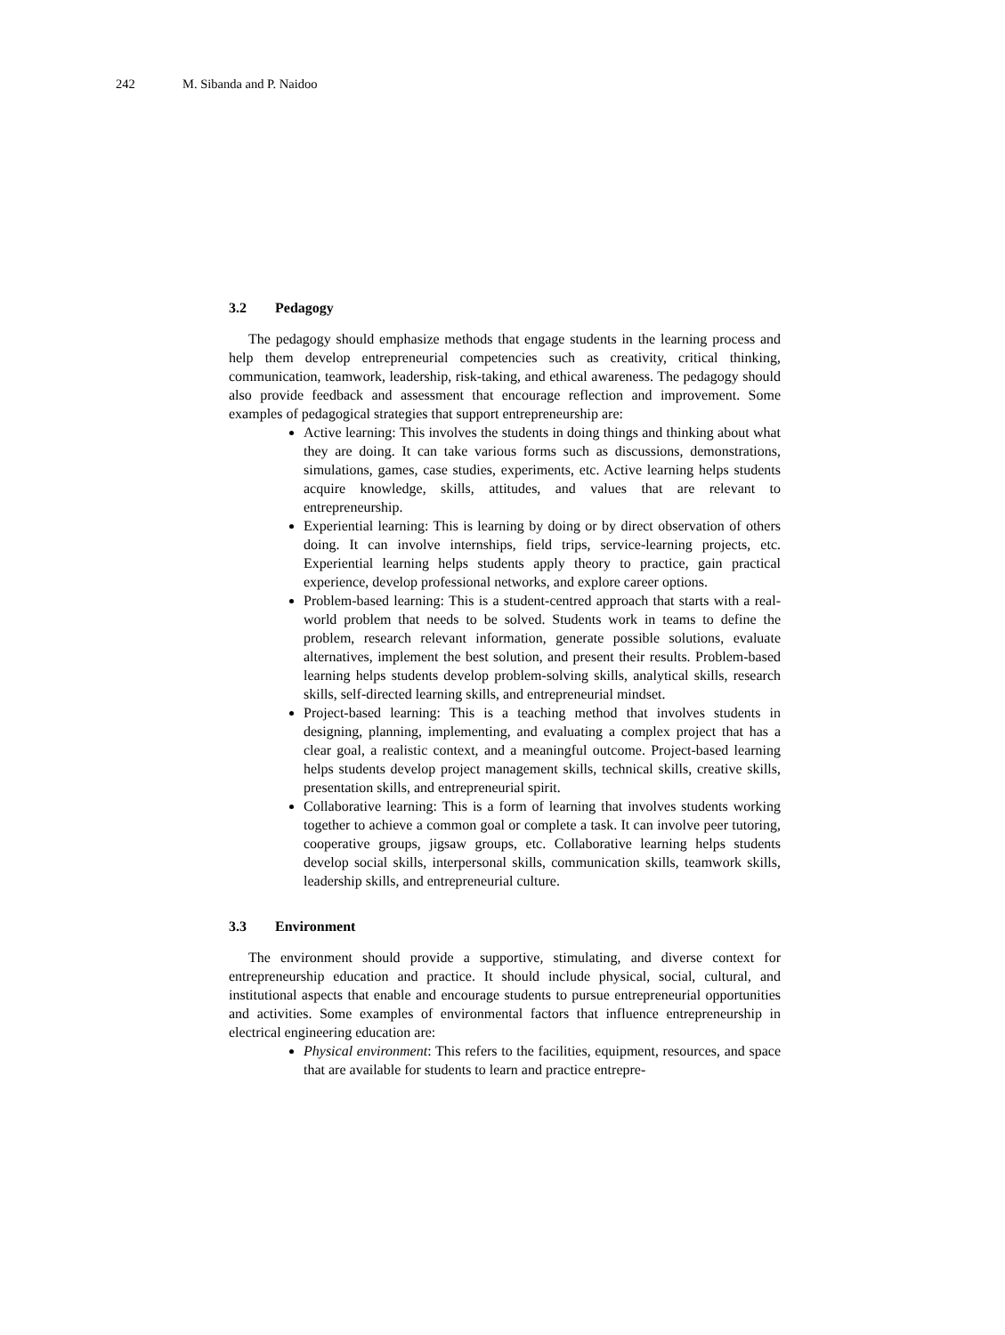242 M. Sibanda and P. Naidoo
3.2 Pedagogy
The pedagogy should emphasize methods that engage students in the learning process and help them develop entrepreneurial competencies such as creativity, critical thinking, communication, teamwork, leadership, risk-taking, and ethical awareness. The pedagogy should also provide feedback and assessment that encourage reflection and improvement. Some examples of pedagogical strategies that support entrepreneurship are:
Active learning: This involves the students in doing things and thinking about what they are doing. It can take various forms such as discussions, demonstrations, simulations, games, case studies, experiments, etc. Active learning helps students acquire knowledge, skills, attitudes, and values that are relevant to entrepreneurship.
Experiential learning: This is learning by doing or by direct observation of others doing. It can involve internships, field trips, service-learning projects, etc. Experiential learning helps students apply theory to practice, gain practical experience, develop professional networks, and explore career options.
Problem-based learning: This is a student-centred approach that starts with a real-world problem that needs to be solved. Students work in teams to define the problem, research relevant information, generate possible solutions, evaluate alternatives, implement the best solution, and present their results. Problem-based learning helps students develop problem-solving skills, analytical skills, research skills, self-directed learning skills, and entrepreneurial mindset.
Project-based learning: This is a teaching method that involves students in designing, planning, implementing, and evaluating a complex project that has a clear goal, a realistic context, and a meaningful outcome. Project-based learning helps students develop project management skills, technical skills, creative skills, presentation skills, and entrepreneurial spirit.
Collaborative learning: This is a form of learning that involves students working together to achieve a common goal or complete a task. It can involve peer tutoring, cooperative groups, jigsaw groups, etc. Collaborative learning helps students develop social skills, interpersonal skills, communication skills, teamwork skills, leadership skills, and entrepreneurial culture.
3.3 Environment
The environment should provide a supportive, stimulating, and diverse context for entrepreneurship education and practice. It should include physical, social, cultural, and institutional aspects that enable and encourage students to pursue entrepreneurial opportunities and activities. Some examples of environmental factors that influence entrepreneurship in electrical engineering education are:
Physical environment: This refers to the facilities, equipment, resources, and space that are available for students to learn and practice entrepre-